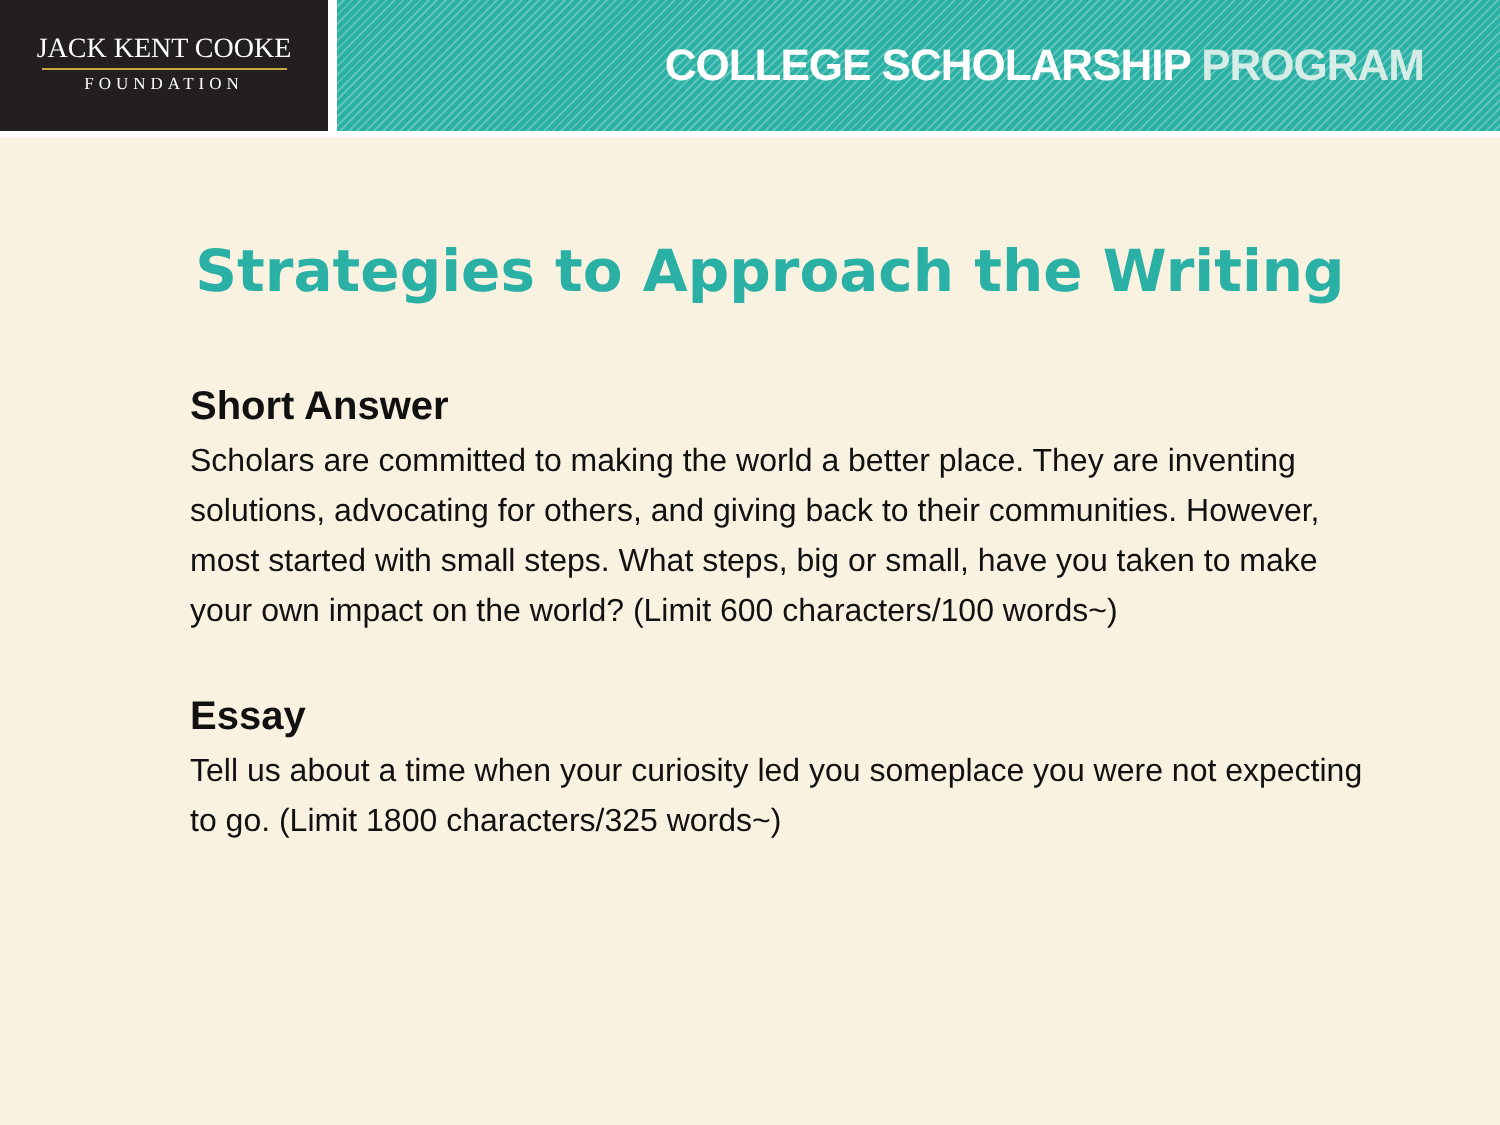JACK KENT COOKE
FOUNDATION
COLLEGE SCHOLARSHIP PROGRAM
Strategies to Approach the Writing
Short Answer
Scholars are committed to making the world a better place. They are inventing solutions, advocating for others, and giving back to their communities. However, most started with small steps. What steps, big or small, have you taken to make your own impact on the world? (Limit 600 characters/100 words~)
Essay
Tell us about a time when your curiosity led you someplace you were not expecting to go. (Limit 1800 characters/325 words~)